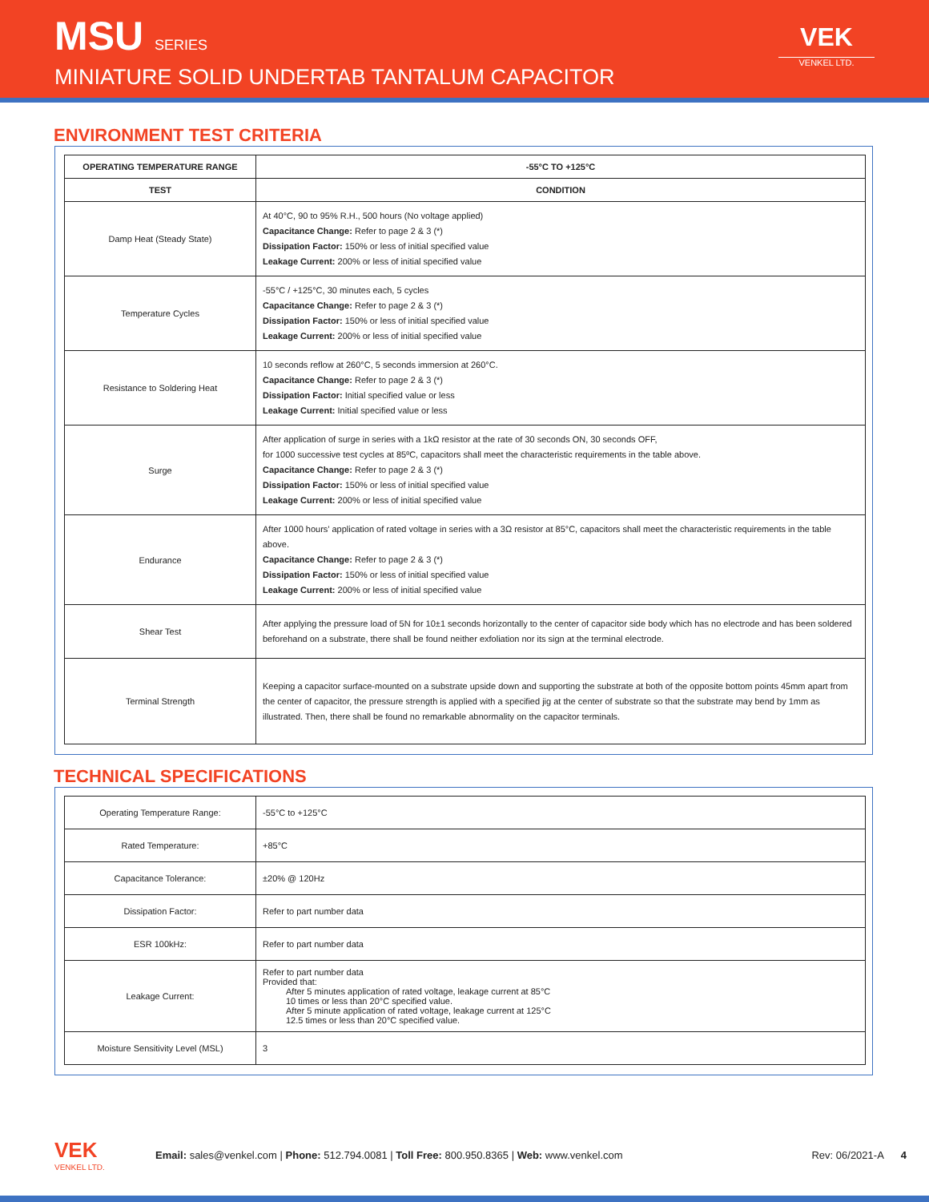MSU SERIES
MINIATURE SOLID UNDERTAB TANTALUM CAPACITOR
VEK
VENKEL LTD.
ENVIRONMENT TEST CRITERIA
| OPERATING TEMPERATURE RANGE | -55°C TO +125°C |
| --- | --- |
| TEST | CONDITION |
| Damp Heat (Steady State) | At 40°C, 90 to 95% R.H., 500 hours (No voltage applied) Capacitance Change: Refer to page 2 & 3 (*) Dissipation Factor: 150% or less of initial specified value Leakage Current: 200% or less of initial specified value |
| Temperature Cycles | -55°C / +125°C, 30 minutes each, 5 cycles Capacitance Change: Refer to page 2 & 3 (*) Dissipation Factor: 150% or less of initial specified value Leakage Current: 200% or less of initial specified value |
| Resistance to Soldering Heat | 10 seconds reflow at 260°C, 5 seconds immersion at 260°C. Capacitance Change: Refer to page 2 & 3 (*) Dissipation Factor: Initial specified value or less Leakage Current: Initial specified value or less |
| Surge | After application of surge in series with a 1kΩ resistor at the rate of 30 seconds ON, 30 seconds OFF, for 1000 successive test cycles at 85ºC, capacitors shall meet the characteristic requirements in the table above. Capacitance Change: Refer to page 2 & 3 (*) Dissipation Factor: 150% or less of initial specified value Leakage Current: 200% or less of initial specified value |
| Endurance | After 1000 hours’ application of rated voltage in series with a 3Ω resistor at 85°C, capacitors shall meet the characteristic requirements in the table above. Capacitance Change: Refer to page 2 & 3 (*) Dissipation Factor: 150% or less of initial specified value Leakage Current: 200% or less of initial specified value |
| Shear Test | After applying the pressure load of 5N for 10±1 seconds horizontally to the center of capacitor side body which has no electrode and has been soldered beforehand on a substrate, there shall be found neither exfoliation nor its sign at the terminal electrode. |
| Terminal Strength | Keeping a capacitor surface-mounted on a substrate upside down and supporting the substrate at both of the opposite bottom points 45mm apart from the center of capacitor, the pressure strength is applied with a specified jig at the center of substrate so that the substrate may bend by 1mm as illustrated. Then, there shall be found no remarkable abnormality on the capacitor terminals. |
TECHNICAL SPECIFICATIONS
| Operating Temperature Range: | -55°C to +125°C |
| Rated Temperature: | +85°C |
| Capacitance Tolerance: | ±20% @ 120Hz |
| Dissipation Factor: | Refer to part number data |
| ESR 100kHz: | Refer to part number data |
| Leakage Current: | Refer to part number data Provided that: After 5 minutes application of rated voltage, leakage current at 85°C 10 times or less than 20°C specified value. After 5 minute application of rated voltage, leakage current at 125°C 12.5 times or less than 20°C specified value. |
| Moisture Sensitivity Level (MSL) | 3 |
VEK
VENKEL LTD.
Email: sales@venkel.com | Phone: 512.794.0081 | Toll Free: 800.950.8365 | Web: www.venkel.com
Rev: 06/2021-A 4